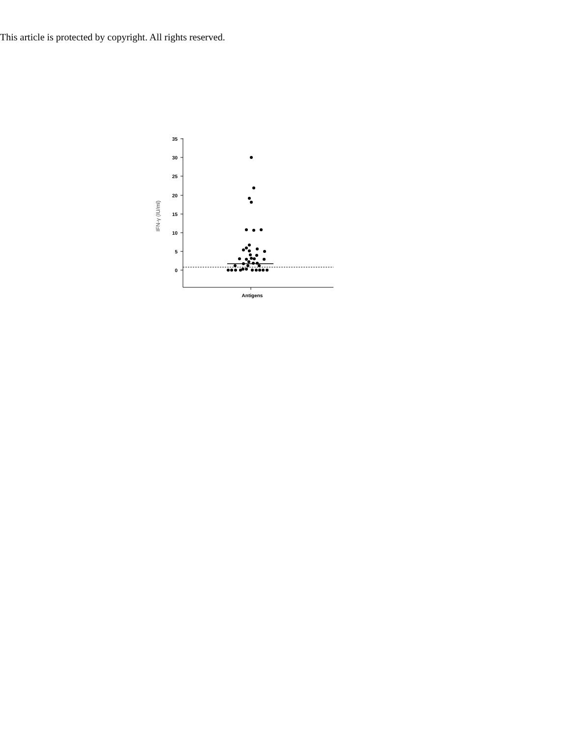This article is protected by copyright. All rights reserved.
35
30
25
20
15
10
5
0
IFN-γ (IU/ml)
Antigens